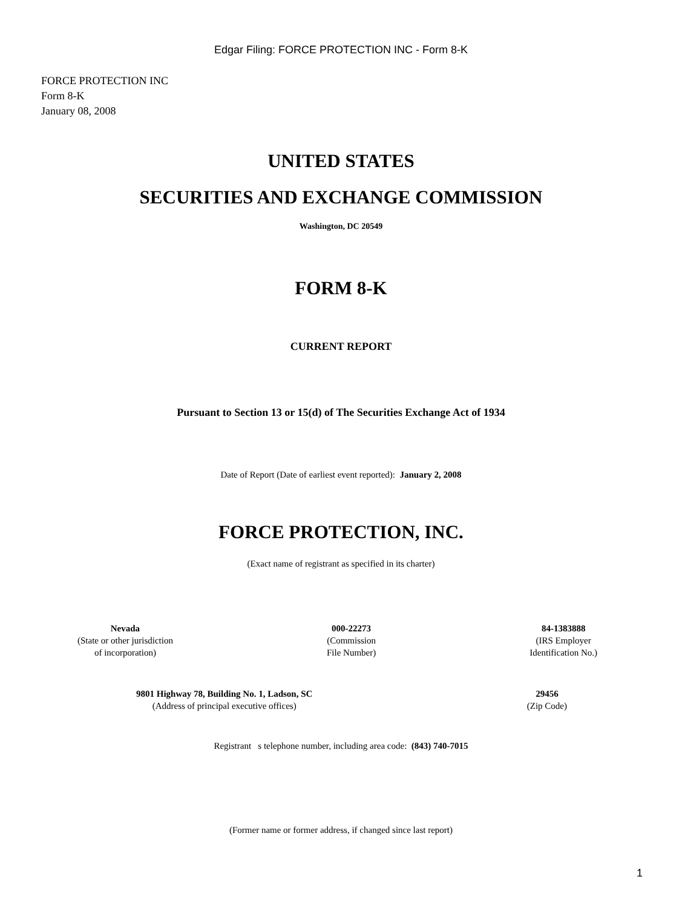Edgar Filing: FORCE PROTECTION INC - Form 8-K
FORCE PROTECTION INC
Form 8-K
January 08, 2008
UNITED STATES
SECURITIES AND EXCHANGE COMMISSION
Washington, DC 20549
FORM 8-K
CURRENT REPORT
Pursuant to Section 13 or 15(d) of The Securities Exchange Act of 1934
Date of Report (Date of earliest event reported): January 2, 2008
FORCE PROTECTION, INC.
(Exact name of registrant as specified in its charter)
Nevada
(State or other jurisdiction
of incorporation)
000-22273
(Commission
File Number)
84-1383888
(IRS Employer
Identification No.)
9801 Highway 78, Building No. 1, Ladson, SC
(Address of principal executive offices)
29456
(Zip Code)
Registrant s telephone number, including area code: (843) 740-7015
(Former name or former address, if changed since last report)
1